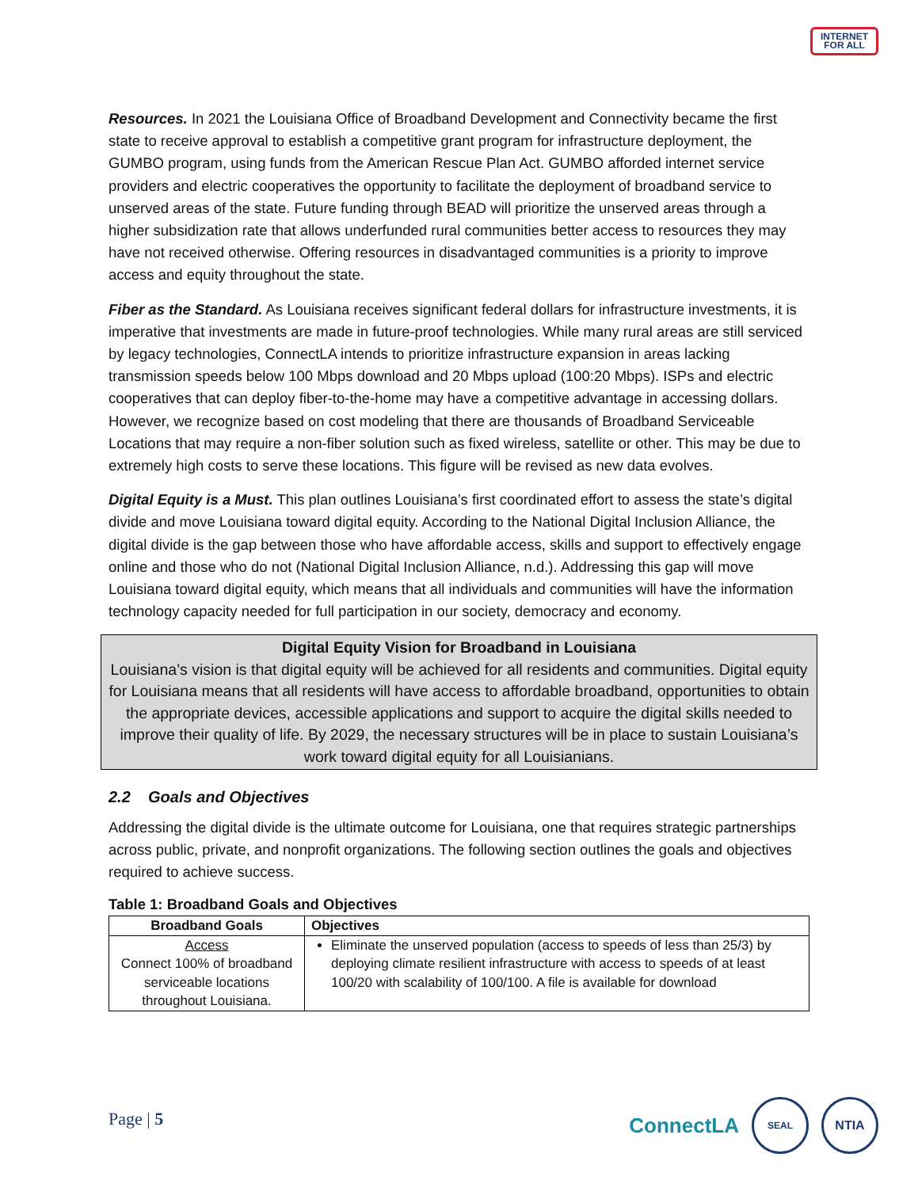INTERNET
FOR ALL
Resources. In 2021 the Louisiana Office of Broadband Development and Connectivity became the first state to receive approval to establish a competitive grant program for infrastructure deployment, the GUMBO program, using funds from the American Rescue Plan Act. GUMBO afforded internet service providers and electric cooperatives the opportunity to facilitate the deployment of broadband service to unserved areas of the state. Future funding through BEAD will prioritize the unserved areas through a higher subsidization rate that allows underfunded rural communities better access to resources they may have not received otherwise. Offering resources in disadvantaged communities is a priority to improve access and equity throughout the state.
Fiber as the Standard. As Louisiana receives significant federal dollars for infrastructure investments, it is imperative that investments are made in future-proof technologies. While many rural areas are still serviced by legacy technologies, ConnectLA intends to prioritize infrastructure expansion in areas lacking transmission speeds below 100 Mbps download and 20 Mbps upload (100:20 Mbps). ISPs and electric cooperatives that can deploy fiber-to-the-home may have a competitive advantage in accessing dollars. However, we recognize based on cost modeling that there are thousands of Broadband Serviceable Locations that may require a non-fiber solution such as fixed wireless, satellite or other. This may be due to extremely high costs to serve these locations. This figure will be revised as new data evolves.
Digital Equity is a Must. This plan outlines Louisiana’s first coordinated effort to assess the state’s digital divide and move Louisiana toward digital equity. According to the National Digital Inclusion Alliance, the digital divide is the gap between those who have affordable access, skills and support to effectively engage online and those who do not (National Digital Inclusion Alliance, n.d.). Addressing this gap will move Louisiana toward digital equity, which means that all individuals and communities will have the information technology capacity needed for full participation in our society, democracy and economy.
Digital Equity Vision for Broadband in Louisiana
Louisiana’s vision is that digital equity will be achieved for all residents and communities. Digital equity for Louisiana means that all residents will have access to affordable broadband, opportunities to obtain the appropriate devices, accessible applications and support to acquire the digital skills needed to improve their quality of life. By 2029, the necessary structures will be in place to sustain Louisiana’s work toward digital equity for all Louisianians.
2.2 Goals and Objectives
Addressing the digital divide is the ultimate outcome for Louisiana, one that requires strategic partnerships across public, private, and nonprofit organizations. The following section outlines the goals and objectives required to achieve success.
Table 1: Broadband Goals and Objectives
| Broadband Goals | Objectives |
| --- | --- |
| Access Connect 100% of broadband serviceable locations throughout Louisiana. | Eliminate the unserved population (access to speeds of less than 25/3) by deploying climate resilient infrastructure with access to speeds of at least 100/20 with scalability of 100/100. A file is available for download |
Page | 5
ConnectLA
SEAL
NTIA